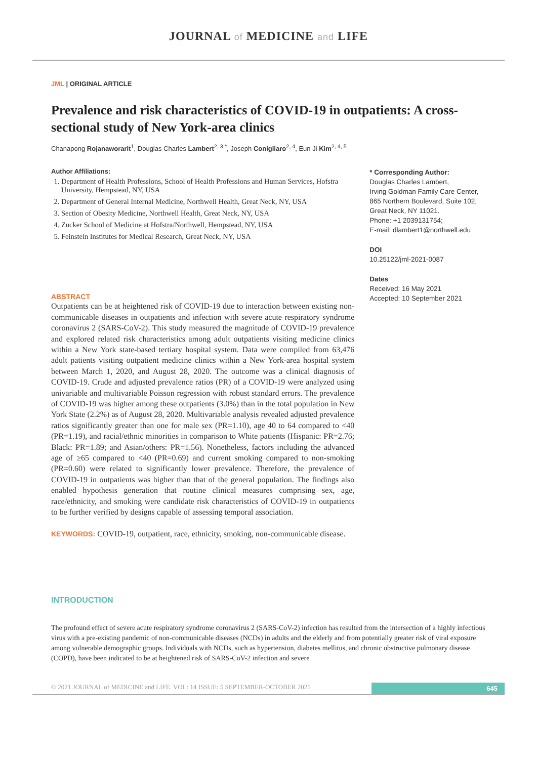JOURNAL of MEDICINE and LIFE
JML | ORIGINAL ARTICLE
Prevalence and risk characteristics of COVID-19 in outpatients: A cross-sectional study of New York-area clinics
Chanapong Rojanaworarit<sup>1</sup>, Douglas Charles Lambert<sup>2, 3 *</sup>, Joseph Conigliaro<sup>2, 4</sup>, Eun Ji Kim<sup>2, 4, 5</sup>
Author Affiliations:
1. Department of Health Professions, School of Health Professions and Human Services, Hofstra University, Hempstead, NY, USA
2. Department of General Internal Medicine, Northwell Health, Great Neck, NY, USA
3. Section of Obesity Medicine, Northwell Health, Great Neck, NY, USA
4. Zucker School of Medicine at Hofstra/Northwell, Hempstead, NY, USA
5. Feinstein Institutes for Medical Research, Great Neck, NY, USA
ABSTRACT
Outpatients can be at heightened risk of COVID-19 due to interaction between existing non-communicable diseases in outpatients and infection with severe acute respiratory syndrome coronavirus 2 (SARS-CoV-2). This study measured the magnitude of COVID-19 prevalence and explored related risk characteristics among adult outpatients visiting medicine clinics within a New York state-based tertiary hospital system. Data were compiled from 63,476 adult patients visiting outpatient medicine clinics within a New York-area hospital system between March 1, 2020, and August 28, 2020. The outcome was a clinical diagnosis of COVID-19. Crude and adjusted prevalence ratios (PR) of a COVID-19 were analyzed using univariable and multivariable Poisson regression with robust standard errors. The prevalence of COVID-19 was higher among these outpatients (3.0%) than in the total population in New York State (2.2%) as of August 28, 2020. Multivariable analysis revealed adjusted prevalence ratios significantly greater than one for male sex (PR=1.10), age 40 to 64 compared to <40 (PR=1.19), and racial/ethnic minorities in comparison to White patients (Hispanic: PR=2.76; Black: PR=1.89; and Asian/others: PR=1.56). Nonetheless, factors including the advanced age of ≥65 compared to <40 (PR=0.69) and current smoking compared to non-smoking (PR=0.60) were related to significantly lower prevalence. Therefore, the prevalence of COVID-19 in outpatients was higher than that of the general population. The findings also enabled hypothesis generation that routine clinical measures comprising sex, age, race/ethnicity, and smoking were candidate risk characteristics of COVID-19 in outpatients to be further verified by designs capable of assessing temporal association.
KEYWORDS: COVID-19, outpatient, race, ethnicity, smoking, non-communicable disease.
* Corresponding Author:
Douglas Charles Lambert,
Irving Goldman Family Care Center, 865 Northern Boulevard, Suite 102, Great Neck, NY 11021.
Phone: +1 2039131754;
E-mail: dlambert1@northwell.edu
DOI
10.25122/jml-2021-0087
Dates
Received: 16 May 2021
Accepted: 10 September 2021
INTRODUCTION
The profound effect of severe acute respiratory syndrome coronavirus 2 (SARS-CoV-2) infection has resulted from the intersection of a highly infectious virus with a pre-existing pandemic of non-communicable diseases (NCDs) in adults and the elderly and from potentially greater risk of viral exposure among vulnerable demographic groups. Individuals with NCDs, such as hypertension, diabetes mellitus, and chronic obstructive pulmonary disease (COPD), have been indicated to be at heightened risk of SARS-CoV-2 infection and severe
© 2021 JOURNAL of MEDICINE and LIFE. VOL: 14 ISSUE: 5 SEPTEMBER-OCTOBER 2021 645